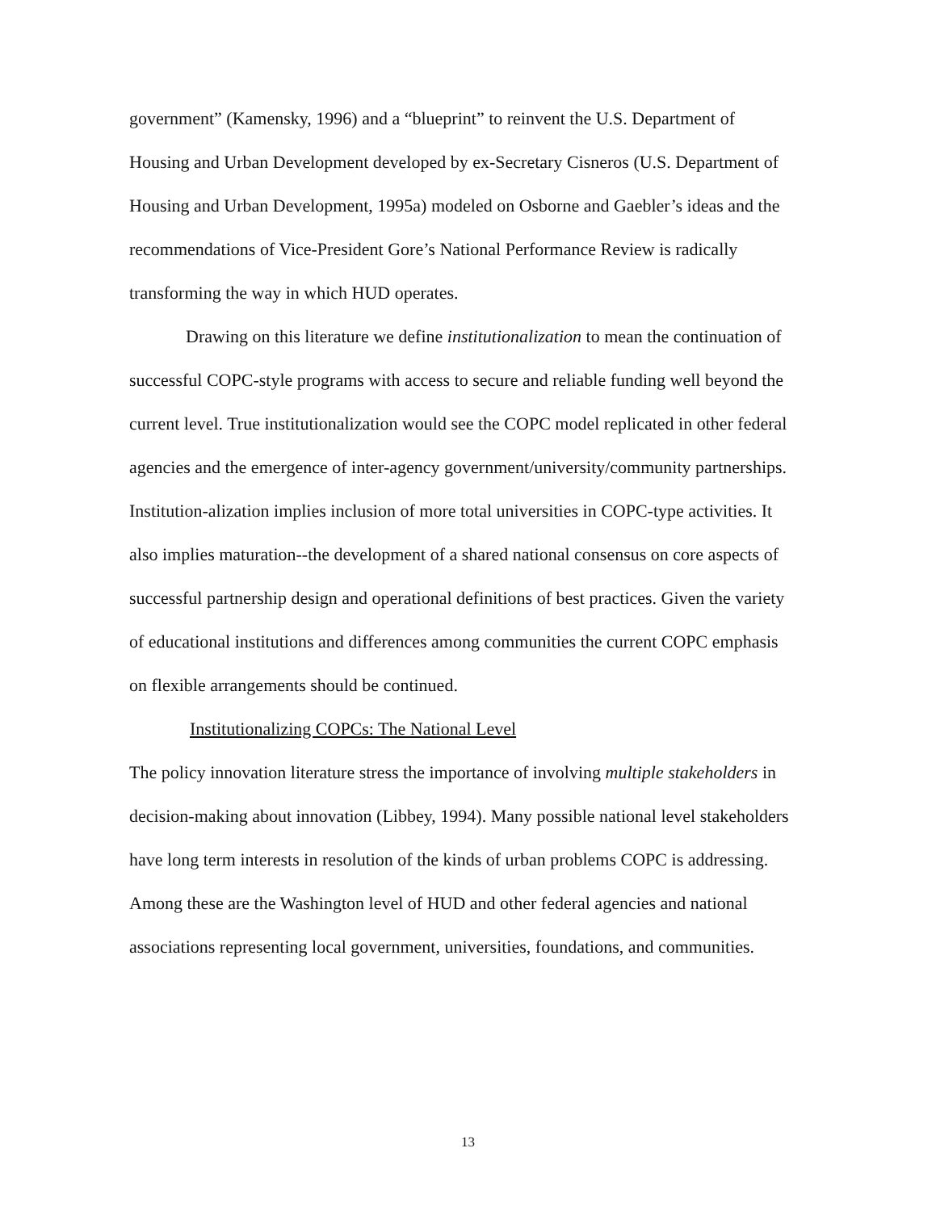government” (Kamensky, 1996) and a “blueprint” to reinvent the U.S. Department of Housing and Urban Development developed by ex-Secretary Cisneros (U.S. Department of Housing and Urban Development, 1995a) modeled on Osborne and Gaebler’s ideas and the recommendations of Vice-President Gore’s National Performance Review is radically transforming the way in which HUD operates.
Drawing on this literature we define institutionalization to mean the continuation of successful COPC-style programs with access to secure and reliable funding well beyond the current level. True institutionalization would see the COPC model replicated in other federal agencies and the emergence of inter-agency government/university/community partnerships. Institution-alization implies inclusion of more total universities in COPC-type activities. It also implies maturation--the development of a shared national consensus on core aspects of successful partnership design and operational definitions of best practices. Given the variety of educational institutions and differences among communities the current COPC emphasis on flexible arrangements should be continued.
Institutionalizing COPCs: The National Level
The policy innovation literature stress the importance of involving multiple stakeholders in decision-making about innovation (Libbey, 1994). Many possible national level stakeholders have long term interests in resolution of the kinds of urban problems COPC is addressing. Among these are the Washington level of HUD and other federal agencies and national associations representing local government, universities, foundations, and communities.
13